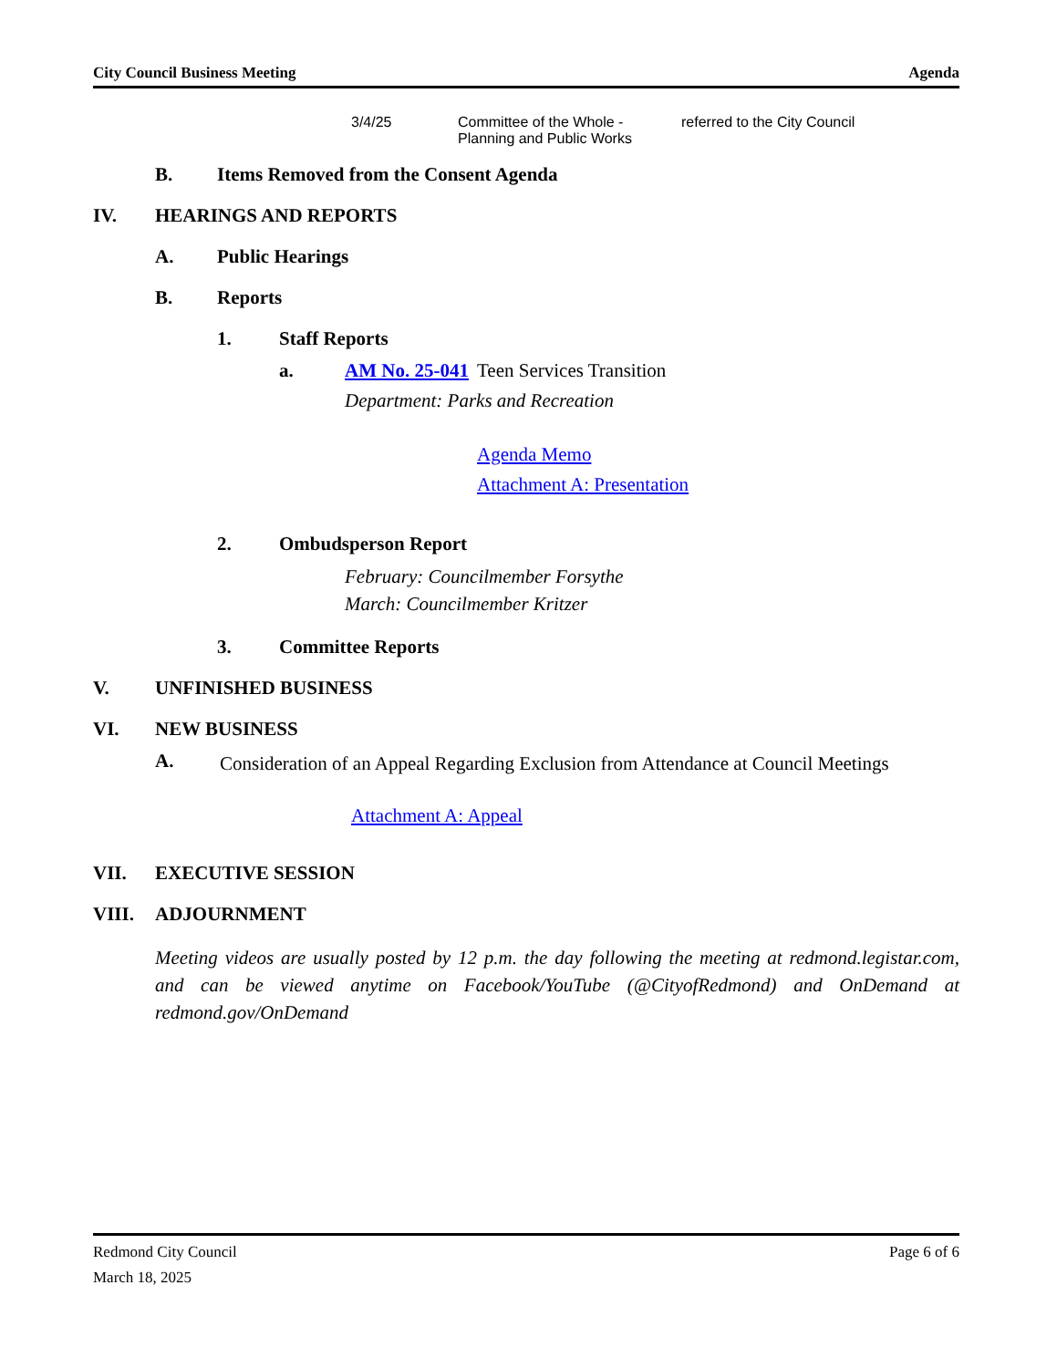City Council Business Meeting Agenda
3/4/25 Committee of the Whole -
Planning and Public Works
referred to the City Council
B. Items Removed from the Consent Agenda
IV. HEARINGS AND REPORTS
A. Public Hearings
B. Reports
1. Staff Reports
a. AM No. 25-041
Teen Services Transition
Department: Parks and Recreation
Agenda Memo
Attachment A: Presentation
2. Ombudsperson Report
February: Councilmember Forsythe
March: Councilmember Kritzer
3. Committee Reports
V. UNFINISHED BUSINESS
VI. NEW BUSINESS
A.
Consideration of an Appeal Regarding Exclusion from Attendance at Council Meetings
Attachment A: Appeal
VII. EXECUTIVE SESSION
VIII. ADJOURNMENT
Meeting videos are usually posted by 12 p.m. the day following the meeting at redmond.legistar.com, and can be viewed anytime on Facebook/YouTube (@CityofRedmond) and OnDemand at redmond.gov/OnDemand
Redmond City Council
March 18, 2025 Page 6 of 6